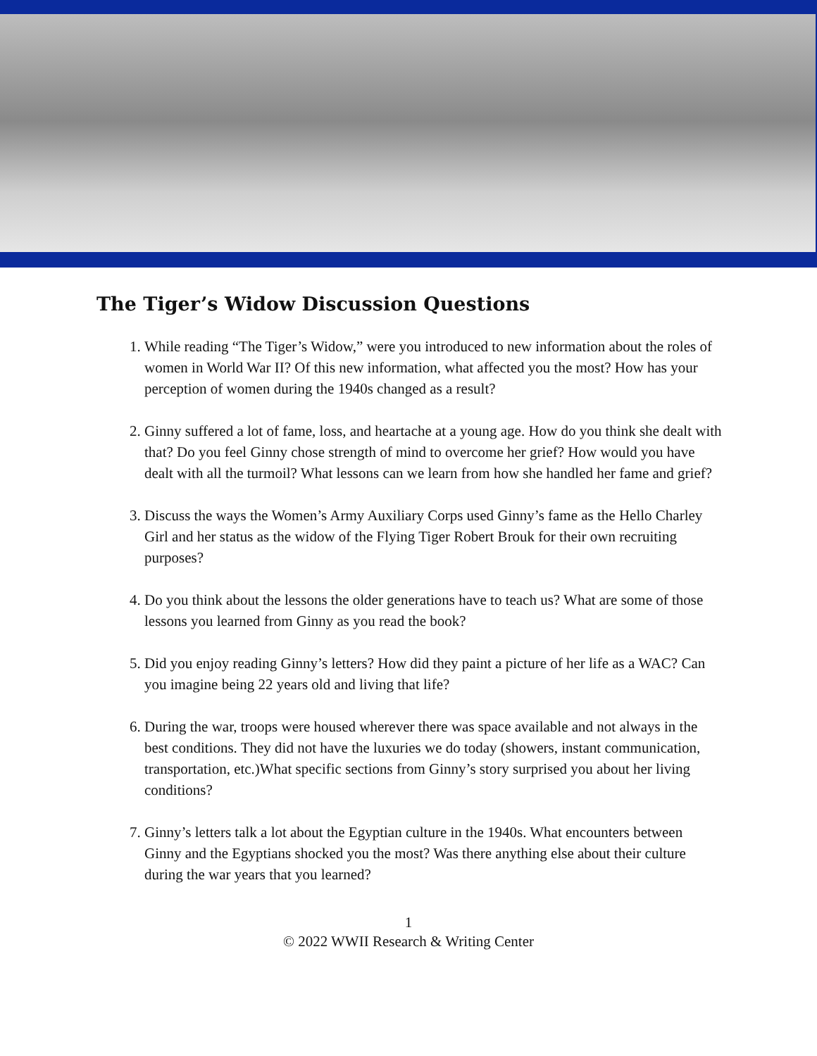The Tiger’s Widow Discussion Questions
1. While reading “The Tiger’s Widow,” were you introduced to new information about the roles of women in World War II? Of this new information, what affected you the most? How has your perception of women during the 1940s changed as a result?
2. Ginny suffered a lot of fame, loss, and heartache at a young age. How do you think she dealt with that? Do you feel Ginny chose strength of mind to overcome her grief? How would you have dealt with all the turmoil? What lessons can we learn from how she handled her fame and grief?
3. Discuss the ways the Women’s Army Auxiliary Corps used Ginny’s fame as the Hello Charley Girl and her status as the widow of the Flying Tiger Robert Brouk for their own recruiting purposes?
4. Do you think about the lessons the older generations have to teach us? What are some of those lessons you learned from Ginny as you read the book?
5. Did you enjoy reading Ginny’s letters? How did they paint a picture of her life as a WAC? Can you imagine being 22 years old and living that life?
6. During the war, troops were housed wherever there was space available and not always in the best conditions. They did not have the luxuries we do today (showers, instant communication, transportation, etc.)What specific sections from Ginny’s story surprised you about her living conditions?
7. Ginny’s letters talk a lot about the Egyptian culture in the 1940s. What encounters between Ginny and the Egyptians shocked you the most? Was there anything else about their culture during the war years that you learned?
1
© 2022 WWII Research & Writing Center